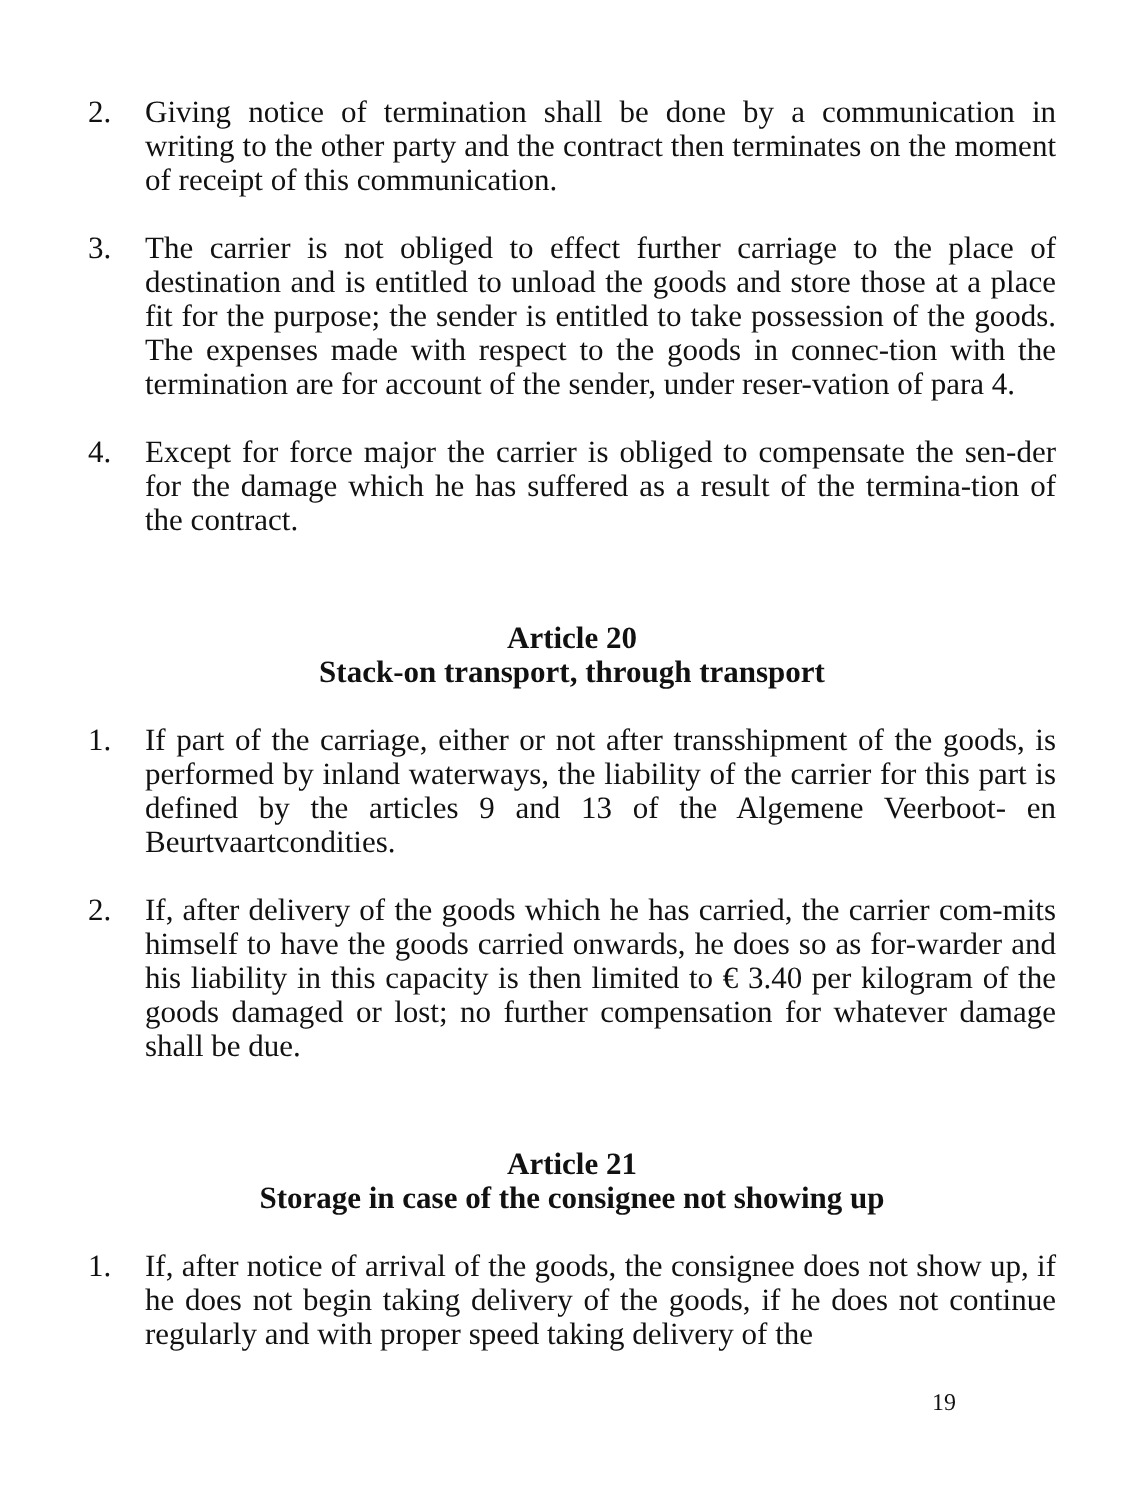2. Giving notice of termination shall be done by a communication in writing to the other party and the contract then terminates on the moment of receipt of this communication.
3. The carrier is not obliged to effect further carriage to the place of destination and is entitled to unload the goods and store those at a place fit for the purpose; the sender is entitled to take possession of the goods. The expenses made with respect to the goods in connec-tion with the termination are for account of the sender, under reser-vation of para 4.
4. Except for force major the carrier is obliged to compensate the sen-der for the damage which he has suffered as a result of the termina-tion of the contract.
Article 20
Stack-on transport, through transport
1. If part of the carriage, either or not after transshipment of the goods, is performed by inland waterways, the liability of the carrier for this part is defined by the articles 9 and 13 of the Algemene Veerboot- en Beurtvaartcondities.
2. If, after delivery of the goods which he has carried, the carrier com-mits himself to have the goods carried onwards, he does so as for-warder and his liability in this capacity is then limited to € 3.40 per kilogram of the goods damaged or lost; no further compensation for whatever damage shall be due.
Article 21
Storage in case of the consignee not showing up
1. If, after notice of arrival of the goods, the consignee does not show up, if he does not begin taking delivery of the goods, if he does not continue regularly and with proper speed taking delivery of the
19